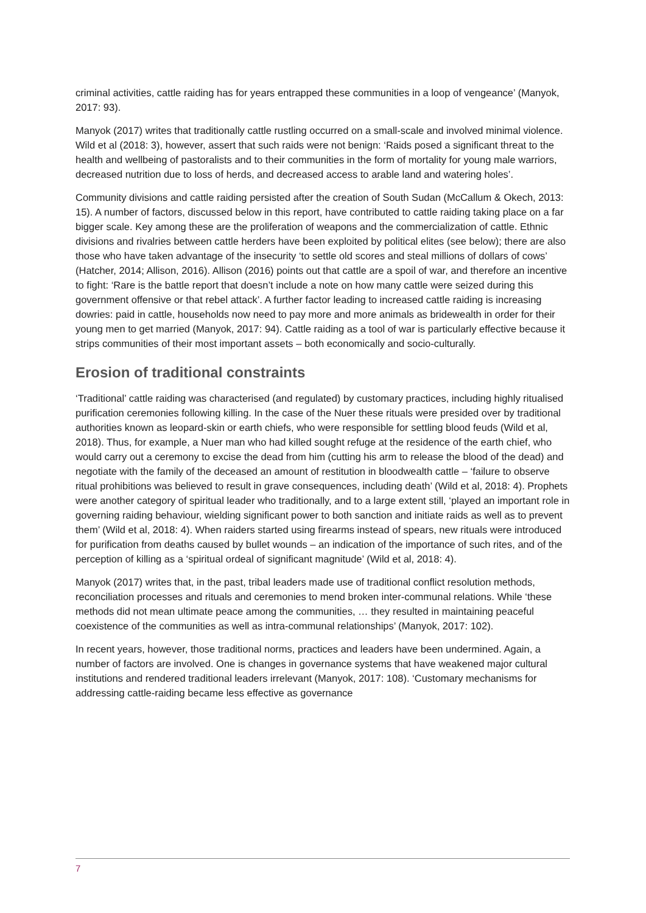criminal activities, cattle raiding has for years entrapped these communities in a loop of vengeance’ (Manyok, 2017: 93).
Manyok (2017) writes that traditionally cattle rustling occurred on a small-scale and involved minimal violence. Wild et al (2018: 3), however, assert that such raids were not benign: ‘Raids posed a significant threat to the health and wellbeing of pastoralists and to their communities in the form of mortality for young male warriors, decreased nutrition due to loss of herds, and decreased access to arable land and watering holes’.
Community divisions and cattle raiding persisted after the creation of South Sudan (McCallum & Okech, 2013: 15). A number of factors, discussed below in this report, have contributed to cattle raiding taking place on a far bigger scale. Key among these are the proliferation of weapons and the commercialization of cattle. Ethnic divisions and rivalries between cattle herders have been exploited by political elites (see below); there are also those who have taken advantage of the insecurity ‘to settle old scores and steal millions of dollars of cows’ (Hatcher, 2014; Allison, 2016). Allison (2016) points out that cattle are a spoil of war, and therefore an incentive to fight: ‘Rare is the battle report that doesn’t include a note on how many cattle were seized during this government offensive or that rebel attack’. A further factor leading to increased cattle raiding is increasing dowries: paid in cattle, households now need to pay more and more animals as bridewealth in order for their young men to get married (Manyok, 2017: 94). Cattle raiding as a tool of war is particularly effective because it strips communities of their most important assets – both economically and socio-culturally.
Erosion of traditional constraints
‘Traditional’ cattle raiding was characterised (and regulated) by customary practices, including highly ritualised purification ceremonies following killing. In the case of the Nuer these rituals were presided over by traditional authorities known as leopard-skin or earth chiefs, who were responsible for settling blood feuds (Wild et al, 2018). Thus, for example, a Nuer man who had killed sought refuge at the residence of the earth chief, who would carry out a ceremony to excise the dead from him (cutting his arm to release the blood of the dead) and negotiate with the family of the deceased an amount of restitution in bloodwealth cattle – ‘failure to observe ritual prohibitions was believed to result in grave consequences, including death’ (Wild et al, 2018: 4). Prophets were another category of spiritual leader who traditionally, and to a large extent still, ‘played an important role in governing raiding behaviour, wielding significant power to both sanction and initiate raids as well as to prevent them’ (Wild et al, 2018: 4). When raiders started using firearms instead of spears, new rituals were introduced for purification from deaths caused by bullet wounds – an indication of the importance of such rites, and of the perception of killing as a ‘spiritual ordeal of significant magnitude’ (Wild et al, 2018: 4).
Manyok (2017) writes that, in the past, tribal leaders made use of traditional conflict resolution methods, reconciliation processes and rituals and ceremonies to mend broken inter-communal relations. While ‘these methods did not mean ultimate peace among the communities, … they resulted in maintaining peaceful coexistence of the communities as well as intra-communal relationships’ (Manyok, 2017: 102).
In recent years, however, those traditional norms, practices and leaders have been undermined. Again, a number of factors are involved. One is changes in governance systems that have weakened major cultural institutions and rendered traditional leaders irrelevant (Manyok, 2017: 108). ‘Customary mechanisms for addressing cattle-raiding became less effective as governance
7